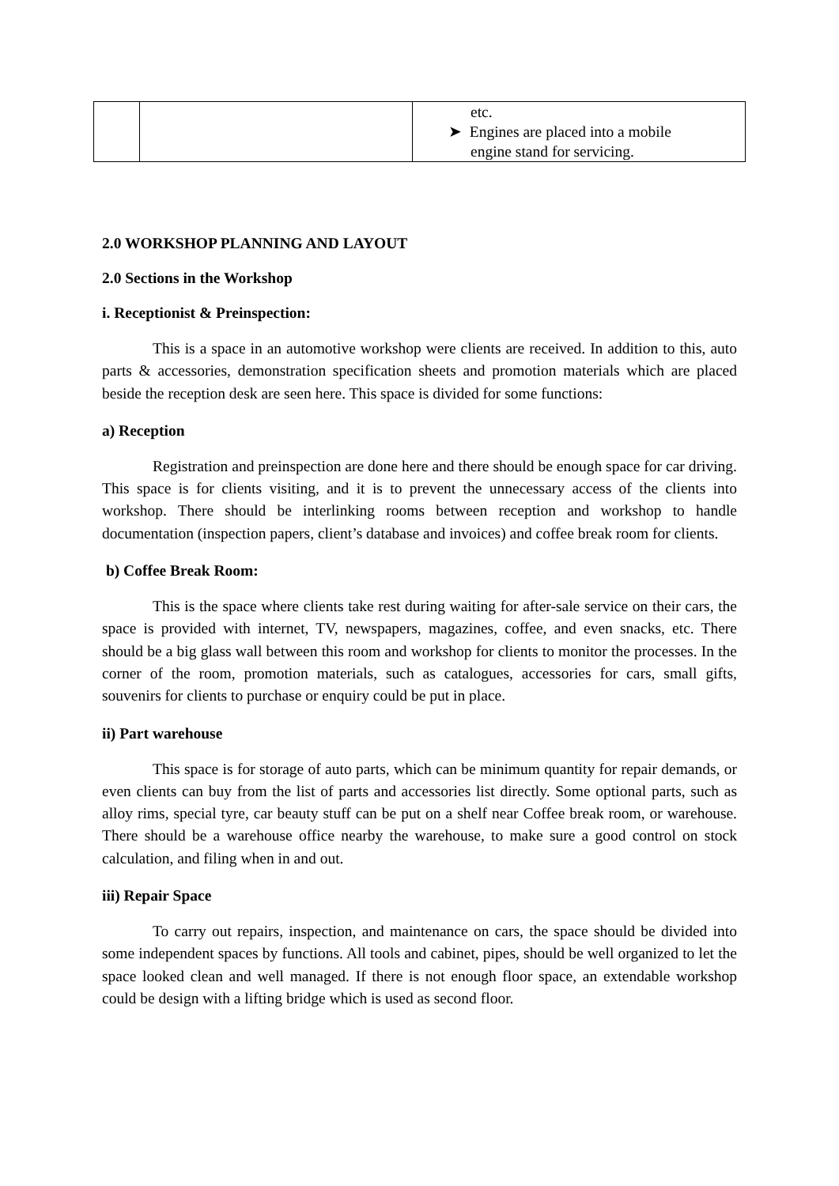| | | etc. ➤ Engines are placed into a mobile engine stand for servicing. |
2.0 WORKSHOP PLANNING AND LAYOUT
2.0 Sections in the Workshop
i. Receptionist & Preinspection:
This is a space in an automotive workshop were clients are received. In addition to this, auto parts & accessories, demonstration specification sheets and promotion materials which are placed beside the reception desk are seen here. This space is divided for some functions:
a) Reception
Registration and preinspection are done here and there should be enough space for car driving. This space is for clients visiting, and it is to prevent the unnecessary access of the clients into workshop. There should be interlinking rooms between reception and workshop to handle documentation (inspection papers, client’s database and invoices) and coffee break room for clients.
b) Coffee Break Room:
This is the space where clients take rest during waiting for after-sale service on their cars, the space is provided with internet, TV, newspapers, magazines, coffee, and even snacks, etc. There should be a big glass wall between this room and workshop for clients to monitor the processes. In the corner of the room, promotion materials, such as catalogues, accessories for cars, small gifts, souvenirs for clients to purchase or enquiry could be put in place.
ii) Part warehouse
This space is for storage of auto parts, which can be minimum quantity for repair demands, or even clients can buy from the list of parts and accessories list directly. Some optional parts, such as alloy rims, special tyre, car beauty stuff can be put on a shelf near Coffee break room, or warehouse. There should be a warehouse office nearby the warehouse, to make sure a good control on stock calculation, and filing when in and out.
iii) Repair Space
To carry out repairs, inspection, and maintenance on cars, the space should be divided into some independent spaces by functions. All tools and cabinet, pipes, should be well organized to let the space looked clean and well managed. If there is not enough floor space, an extendable workshop could be design with a lifting bridge which is used as second floor.